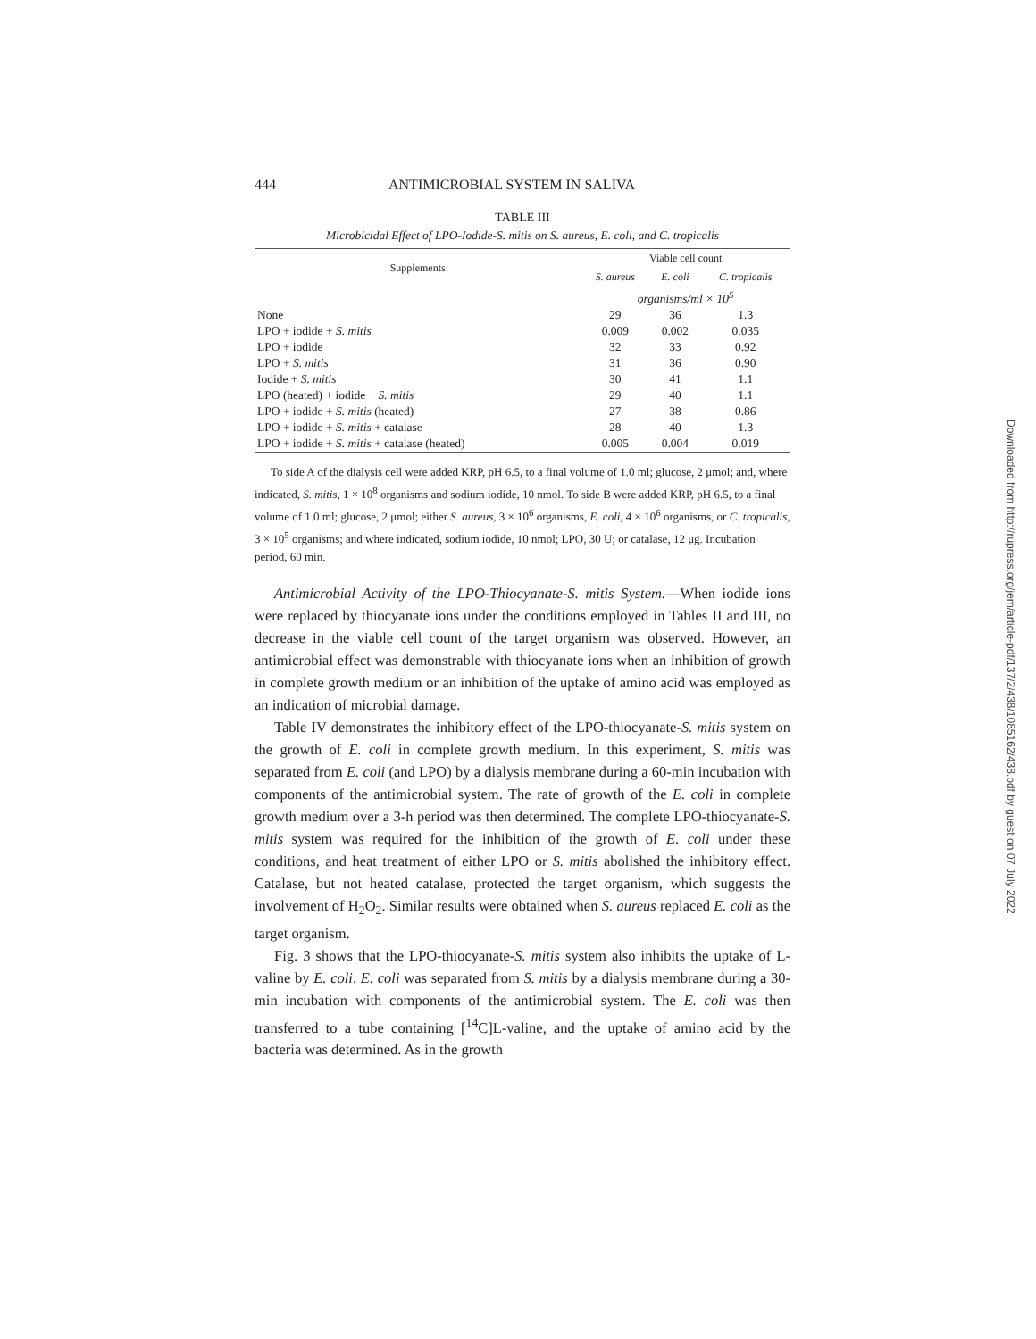444 ANTIMICROBIAL SYSTEM IN SALIVA
TABLE III
Microbicidal Effect of LPO-Iodide-S. mitis on S. aureus, E. coli, and C. tropicalis
| Supplements | Viable cell count | | |
| --- | --- | --- | --- |
| | S. aureus | E. coli | C. tropicalis |
| | organisms/ml × 10<sup>5</sup> | | |
| None | 29 | 36 | 1.3 |
| LPO + iodide + S. mitis | 0.009 | 0.002 | 0.035 |
| LPO + iodide | 32 | 33 | 0.92 |
| LPO + S. mitis | 31 | 36 | 0.90 |
| Iodide + S. mitis | 30 | 41 | 1.1 |
| LPO (heated) + iodide + S. mitis | 29 | 40 | 1.1 |
| LPO + iodide + S. mitis (heated) | 27 | 38 | 0.86 |
| LPO + iodide + S. mitis + catalase | 28 | 40 | 1.3 |
| LPO + iodide + S. mitis + catalase (heated) | 0.005 | 0.004 | 0.019 |
To side A of the dialysis cell were added KRP, pH 6.5, to a final volume of 1.0 ml; glucose, 2 μmol; and, where indicated, S. mitis, 1 × 10<sup>8</sup> organisms and sodium iodide, 10 nmol. To side B were added KRP, pH 6.5, to a final volume of 1.0 ml; glucose, 2 μmol; either S. aureus, 3 × 10<sup>6</sup> organisms, E. coli, 4 × 10<sup>6</sup> organisms, or C. tropicalis, 3 × 10<sup>5</sup> organisms; and where indicated, sodium iodide, 10 nmol; LPO, 30 U; or catalase, 12 μg. Incubation period, 60 min.
Antimicrobial Activity of the LPO-Thiocyanate-S. mitis System.—When iodide ions were replaced by thiocyanate ions under the conditions employed in Tables II and III, no decrease in the viable cell count of the target organism was observed. However, an antimicrobial effect was demonstrable with thiocyanate ions when an inhibition of growth in complete growth medium or an inhibition of the uptake of amino acid was employed as an indication of microbial damage.
Table IV demonstrates the inhibitory effect of the LPO-thiocyanate-S. mitis system on the growth of E. coli in complete growth medium. In this experiment, S. mitis was separated from E. coli (and LPO) by a dialysis membrane during a 60-min incubation with components of the antimicrobial system. The rate of growth of the E. coli in complete growth medium over a 3-h period was then determined. The complete LPO-thiocyanate-S. mitis system was required for the inhibition of the growth of E. coli under these conditions, and heat treatment of either LPO or S. mitis abolished the inhibitory effect. Catalase, but not heated catalase, protected the target organism, which suggests the involvement of H<sub>2</sub>O<sub>2</sub>. Similar results were obtained when S. aureus replaced E. coli as the target organism.
Fig. 3 shows that the LPO-thiocyanate-S. mitis system also inhibits the uptake of L-valine by E. coli. E. coli was separated from S. mitis by a dialysis membrane during a 30-min incubation with components of the antimicrobial system. The E. coli was then transferred to a tube containing [<sup>14</sup>C]L-valine, and the uptake of amino acid by the bacteria was determined. As in the growth
Downloaded from http://rupress.org/jem/article-pdf/137/2/438/1085162/438.pdf by guest on 07 July 2022